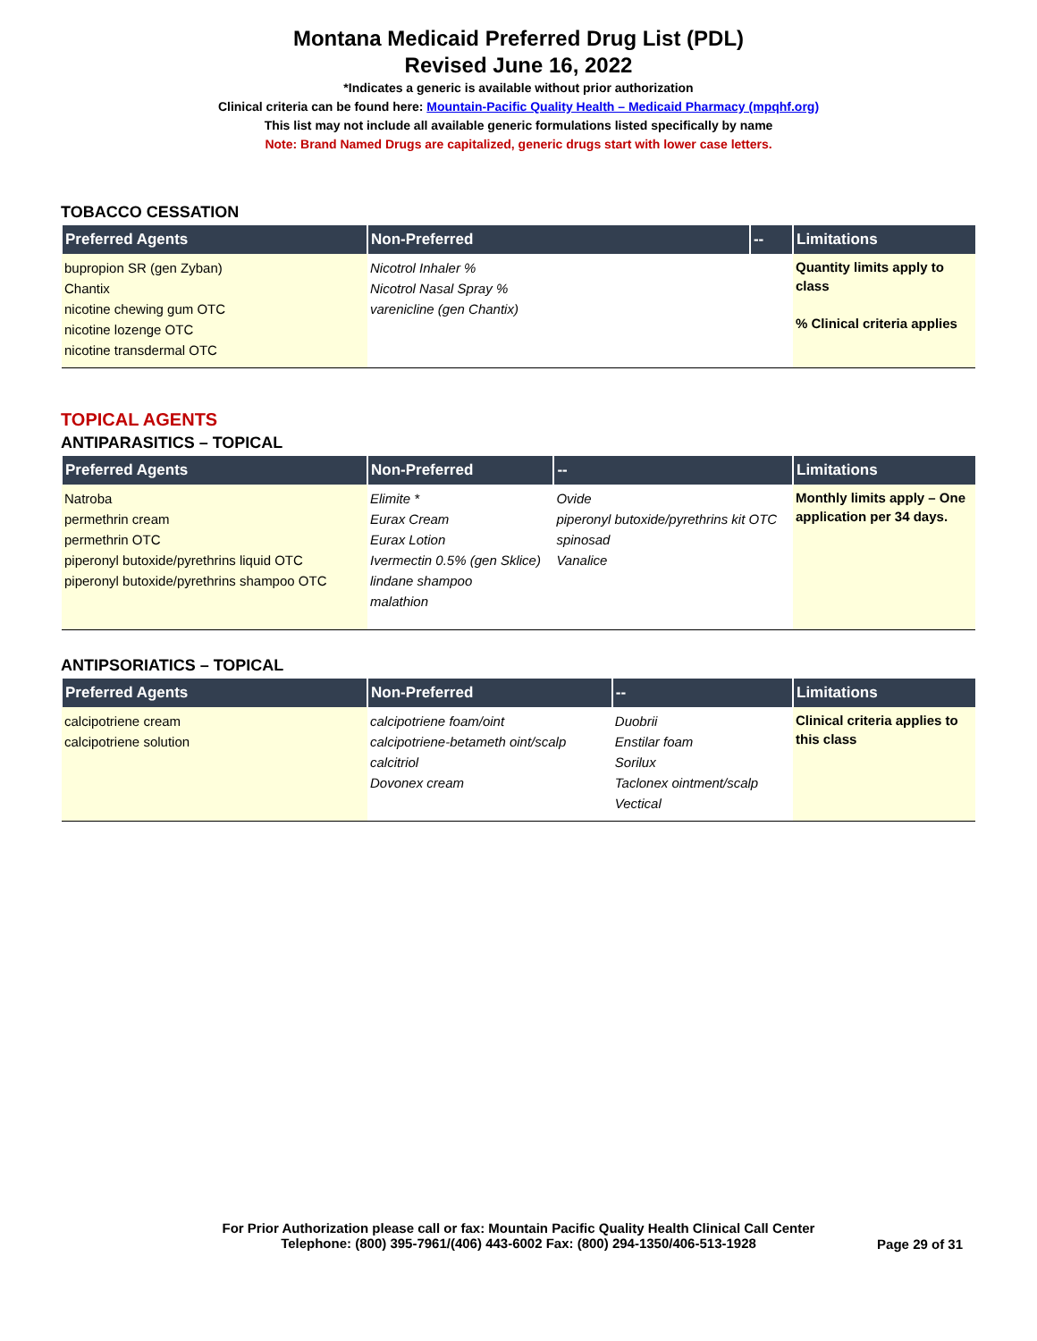Montana Medicaid Preferred Drug List (PDL)
Revised June 16, 2022
*Indicates a generic is available without prior authorization
Clinical criteria can be found here: Mountain-Pacific Quality Health – Medicaid Pharmacy (mpqhf.org)
This list may not include all available generic formulations listed specifically by name
Note: Brand Named Drugs are capitalized, generic drugs start with lower case letters.
TOBACCO CESSATION
| Preferred Agents | Non-Preferred | -- | Limitations |
| --- | --- | --- | --- |
| bupropion SR (gen Zyban) Chantix nicotine chewing gum OTC nicotine lozenge OTC nicotine transdermal OTC | Nicotrol Inhaler % Nicotrol Nasal Spray % varenicline (gen Chantix) | | Quantity limits apply to class % Clinical criteria applies |
TOPICAL AGENTS
ANTIPARASITICS – TOPICAL
| Preferred Agents | Non-Preferred | -- | Limitations |
| --- | --- | --- | --- |
| Natroba permethrin cream permethrin OTC piperonyl butoxide/pyrethrins liquid OTC piperonyl butoxide/pyrethrins shampoo OTC | Elimite * Eurax Cream Eurax Lotion Ivermectin 0.5% (gen Sklice) lindane shampoo malathion | Ovide piperonyl butoxide/pyrethrins kit OTC spinosad Vanalice | Monthly limits apply – One application per 34 days. |
ANTIPSORIATICS – TOPICAL
| Preferred Agents | Non-Preferred | -- | Limitations |
| --- | --- | --- | --- |
| calcipotriene cream calcipotriene solution | calcipotriene foam/oint calcipotriene-betameth oint/scalp calcitriol Dovonex cream | Duobrii Enstilar foam Sorilux Taclonex ointment/scalp Vectical | Clinical criteria applies to this class |
For Prior Authorization please call or fax: Mountain Pacific Quality Health Clinical Call Center
Telephone: (800) 395-7961/(406) 443-6002 Fax: (800) 294-1350/406-513-1928
Page 29 of 31